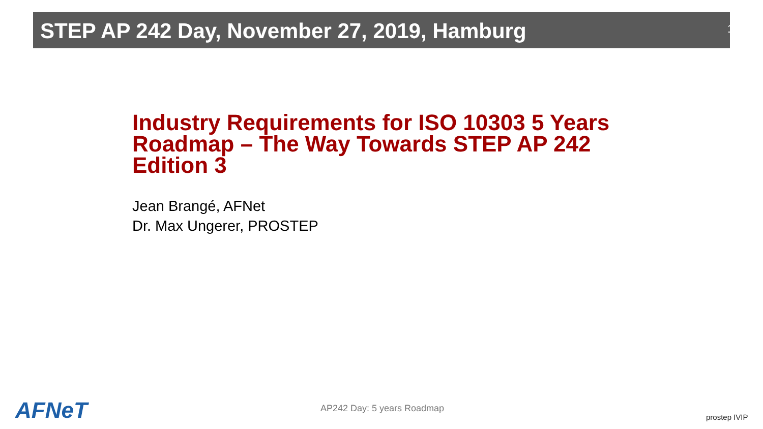STEP AP 242 Day, November 27, 2019, Hamburg
1
Industry Requirements for ISO 10303 5 Years Roadmap – The Way Towards STEP AP 242 Edition 3
Jean Brangé, AFNet
Dr. Max Ungerer, PROSTEP
AFNeT AP242 Day: 5 years Roadmap
prostep IVIP